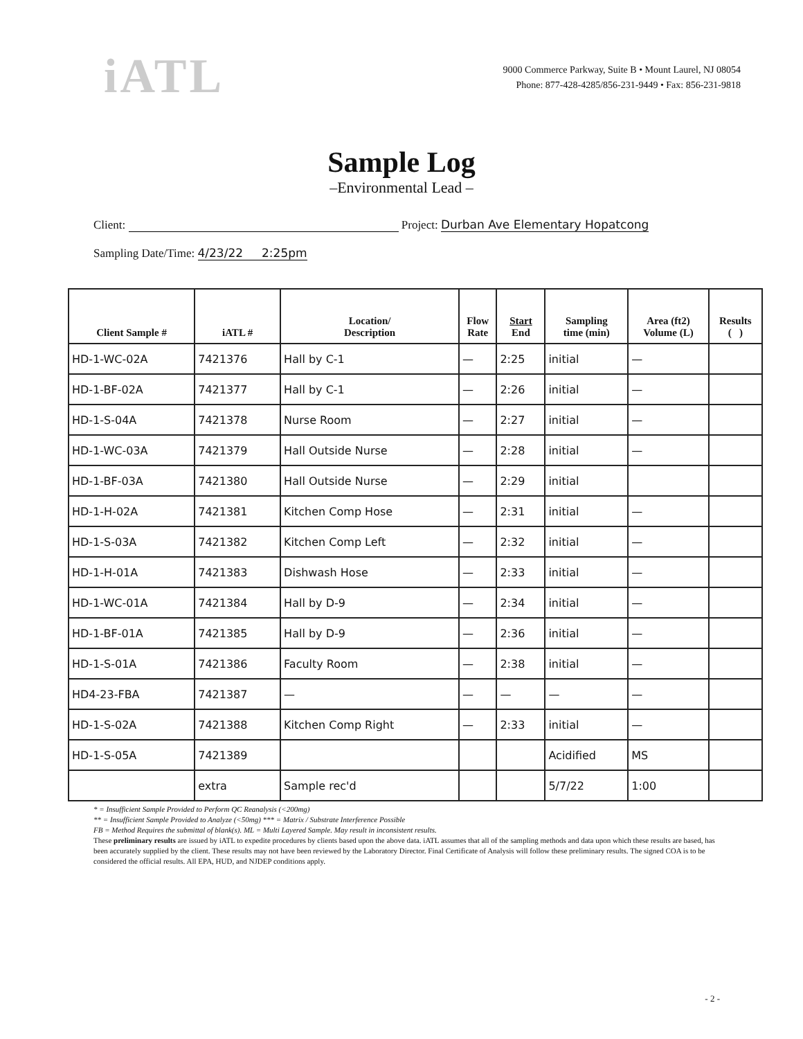iATL
9000 Commerce Parkway, Suite B • Mount Laurel, NJ 08054
Phone: 877-428-4285/856-231-9449 • Fax: 856-231-9818
Sample Log
–Environmental Lead –
Client: Project: Durban Ave Elementary Hopatcong
Sampling Date/Time: 4/23/22 2:25pm
| Client Sample # | iATL # | Location/ Description | Flow Rate | Start End | Sampling time (min) | Area (ft2) Volume (L) | Results ( ) |
| --- | --- | --- | --- | --- | --- | --- | --- |
| HD-1-WC-02A | 7421376 | Hall by C-1 | — | 2:25 | initial | — | |
| HD-1-BF-02A | 7421377 | Hall by C-1 | — | 2:26 | initial | — | |
| HD-1-S-04A | 7421378 | Nurse Room | — | 2:27 | initial | — | |
| HD-1-WC-03A | 7421379 | Hall Outside Nurse | — | 2:28 | initial | — | |
| HD-1-BF-03A | 7421380 | Hall Outside Nurse | — | 2:29 | initial | | |
| HD-1-H-02A | 7421381 | Kitchen Comp Hose | — | 2:31 | initial | — | |
| HD-1-S-03A | 7421382 | Kitchen Comp Left | — | 2:32 | initial | — | |
| HD-1-H-01A | 7421383 | Dishwash Hose | — | 2:33 | initial | — | |
| HD-1-WC-01A | 7421384 | Hall by D-9 | — | 2:34 | initial | — | |
| HD-1-BF-01A | 7421385 | Hall by D-9 | — | 2:36 | initial | — | |
| HD-1-S-01A | 7421386 | Faculty Room | — | 2:38 | initial | — | |
| HD4-23-FBA | 7421387 | — | — | — | — | — | |
| HD-1-S-02A | 7421388 | Kitchen Comp Right | — | 2:33 | initial | — | |
| HD-1-S-05A | 7421389 | | | | Acidified | MS | |
| | extra | Sample rec'd | | | 5/7/22 | 1:00 | |
* = Insufficient Sample Provided to Perform QC Reanalysis (<200mg)
** = Insufficient Sample Provided to Analyze (<50mg) *** = Matrix / Substrate Interference Possible
FB = Method Requires the submittal of blank(s). ML = Multi Layered Sample. May result in inconsistent results.
These preliminary results are issued by iATL to expedite procedures by clients based upon the above data. iATL assumes that all of the sampling methods and data upon which these results are based, has been accurately supplied by the client. These results may not have been reviewed by the Laboratory Director. Final Certificate of Analysis will follow these preliminary results. The signed COA is to be considered the official results. All EPA, HUD, and NJDEP conditions apply.
- 2 -